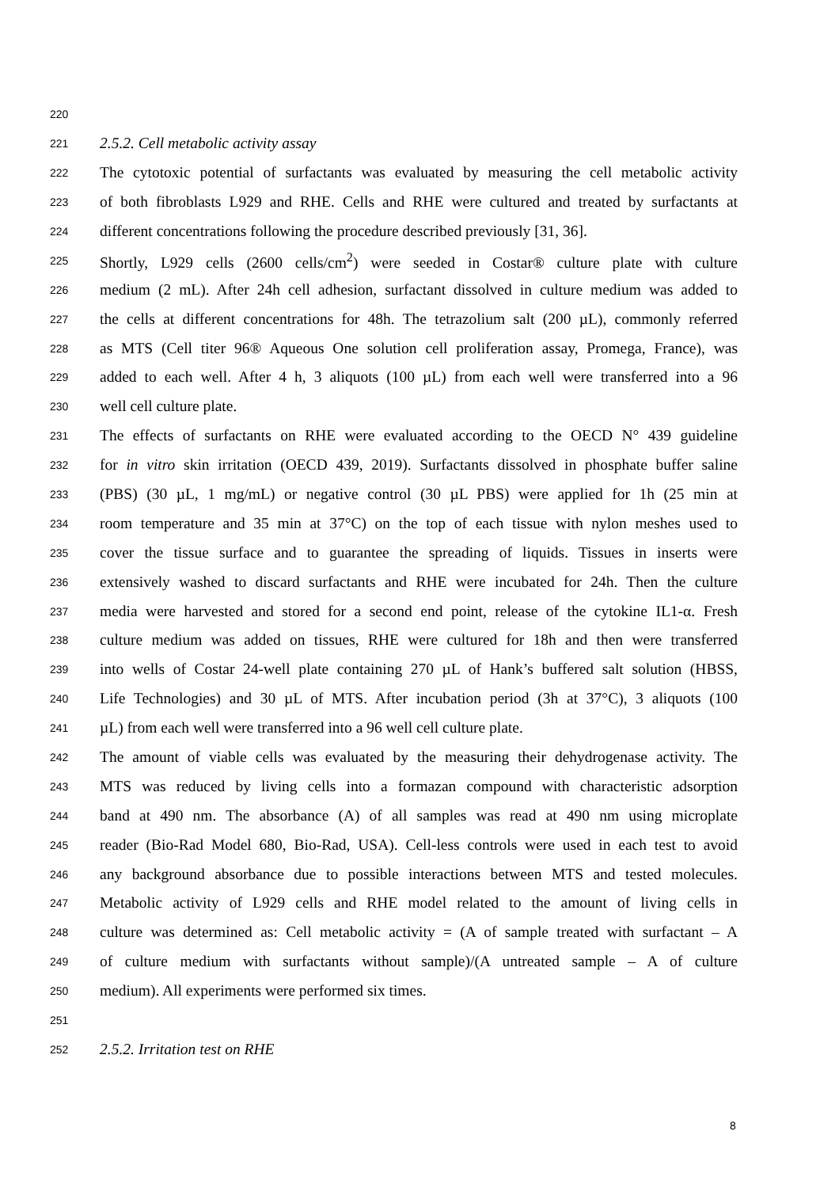220
221 2.5.2. Cell metabolic activity assay
222 The cytotoxic potential of surfactants was evaluated by measuring the cell metabolic activity
223 of both fibroblasts L929 and RHE. Cells and RHE were cultured and treated by surfactants at
224 different concentrations following the procedure described previously [31, 36].
225 Shortly, L929 cells (2600 cells/cm<sup>2</sup>) were seeded in Costar® culture plate with culture
226 medium (2 mL). After 24h cell adhesion, surfactant dissolved in culture medium was added to
227 the cells at different concentrations for 48h. The tetrazolium salt (200 µL), commonly referred
228 as MTS (Cell titer 96® Aqueous One solution cell proliferation assay, Promega, France), was
229 added to each well. After 4 h, 3 aliquots (100 µL) from each well were transferred into a 96
230 well cell culture plate.
231 The effects of surfactants on RHE were evaluated according to the OECD N° 439 guideline
232 for in vitro skin irritation (OECD 439, 2019). Surfactants dissolved in phosphate buffer saline
233 (PBS) (30 µL, 1 mg/mL) or negative control (30 µL PBS) were applied for 1h (25 min at
234 room temperature and 35 min at 37°C) on the top of each tissue with nylon meshes used to
235 cover the tissue surface and to guarantee the spreading of liquids. Tissues in inserts were
236 extensively washed to discard surfactants and RHE were incubated for 24h. Then the culture
237 media were harvested and stored for a second end point, release of the cytokine IL1-α. Fresh
238 culture medium was added on tissues, RHE were cultured for 18h and then were transferred
239 into wells of Costar 24-well plate containing 270 µL of Hank’s buffered salt solution (HBSS,
240 Life Technologies) and 30 µL of MTS. After incubation period (3h at 37°C), 3 aliquots (100
241 µL) from each well were transferred into a 96 well cell culture plate.
242 The amount of viable cells was evaluated by the measuring their dehydrogenase activity. The
243 MTS was reduced by living cells into a formazan compound with characteristic adsorption
244 band at 490 nm. The absorbance (A) of all samples was read at 490 nm using microplate
245 reader (Bio-Rad Model 680, Bio-Rad, USA). Cell-less controls were used in each test to avoid
246 any background absorbance due to possible interactions between MTS and tested molecules.
247 Metabolic activity of L929 cells and RHE model related to the amount of living cells in
248 culture was determined as: Cell metabolic activity = (A of sample treated with surfactant – A
249 of culture medium with surfactants without sample)/(A untreated sample – A of culture
250 medium). All experiments were performed six times.
251
252 2.5.2. Irritation test on RHE
8